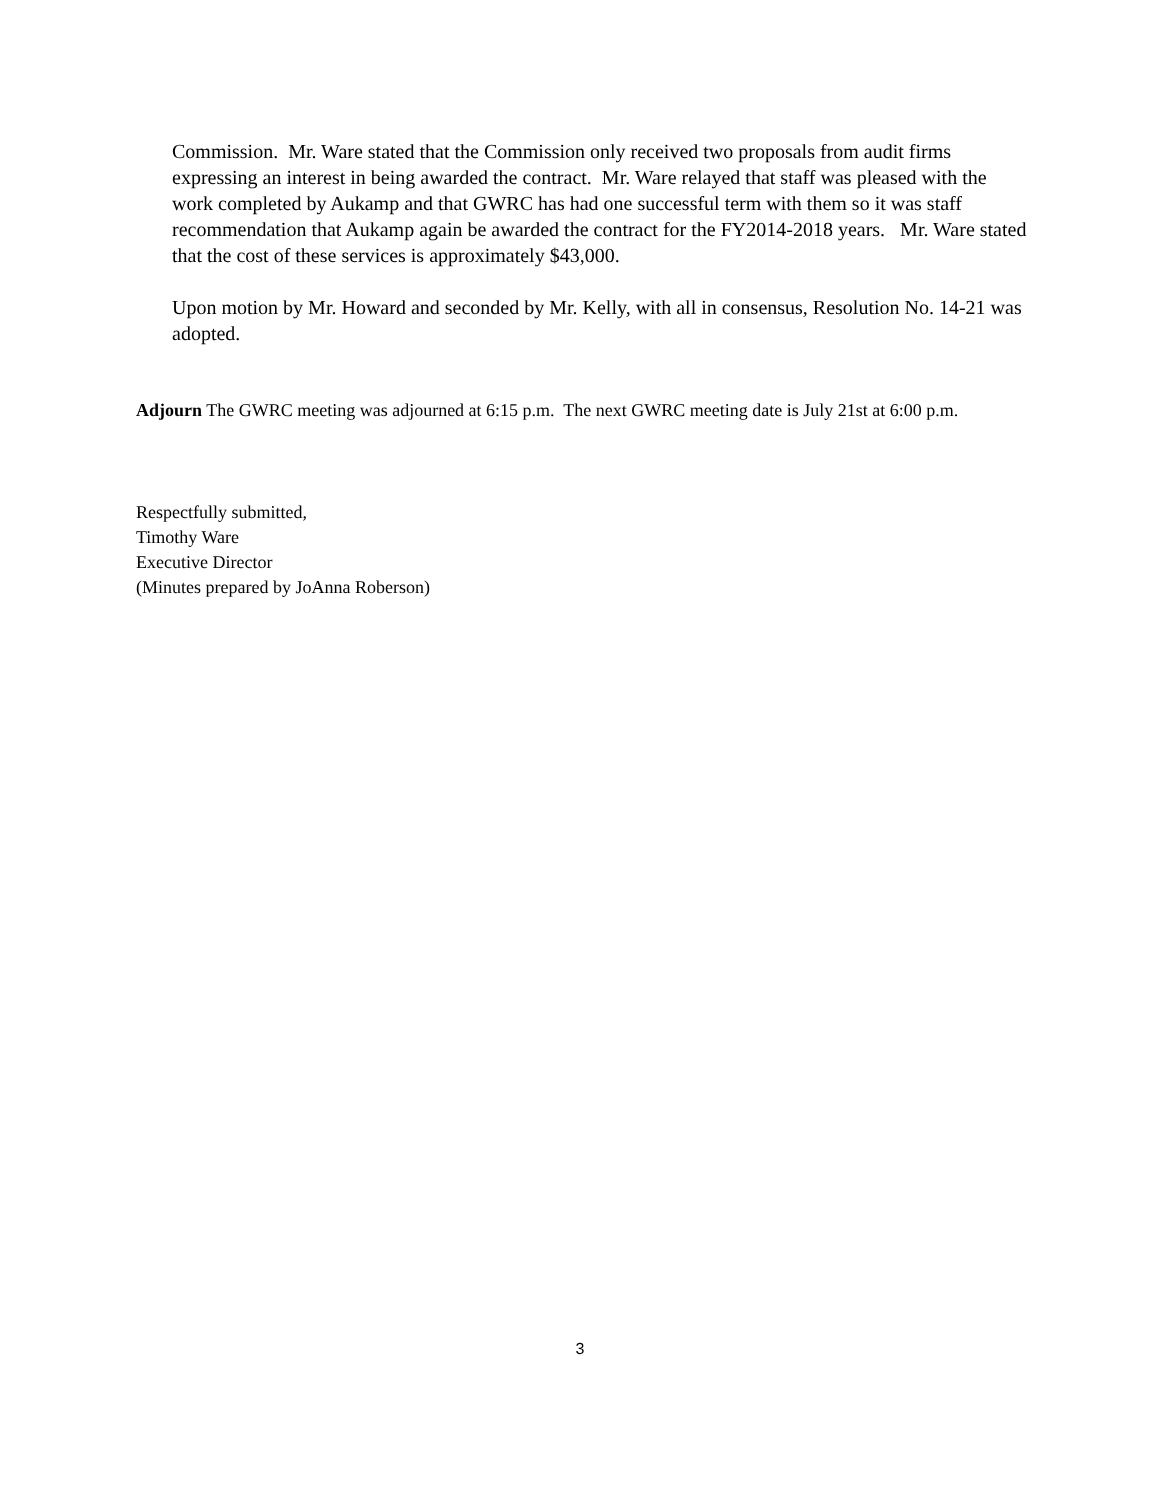Commission. Mr. Ware stated that the Commission only received two proposals from audit firms expressing an interest in being awarded the contract. Mr. Ware relayed that staff was pleased with the work completed by Aukamp and that GWRC has had one successful term with them so it was staff recommendation that Aukamp again be awarded the contract for the FY2014-2018 years. Mr. Ware stated that the cost of these services is approximately $43,000.
Upon motion by Mr. Howard and seconded by Mr. Kelly, with all in consensus, Resolution No. 14-21 was adopted.
Adjourn The GWRC meeting was adjourned at 6:15 p.m. The next GWRC meeting date is July 21st at 6:00 p.m.
Respectfully submitted,
Timothy Ware
Executive Director
(Minutes prepared by JoAnna Roberson)
3